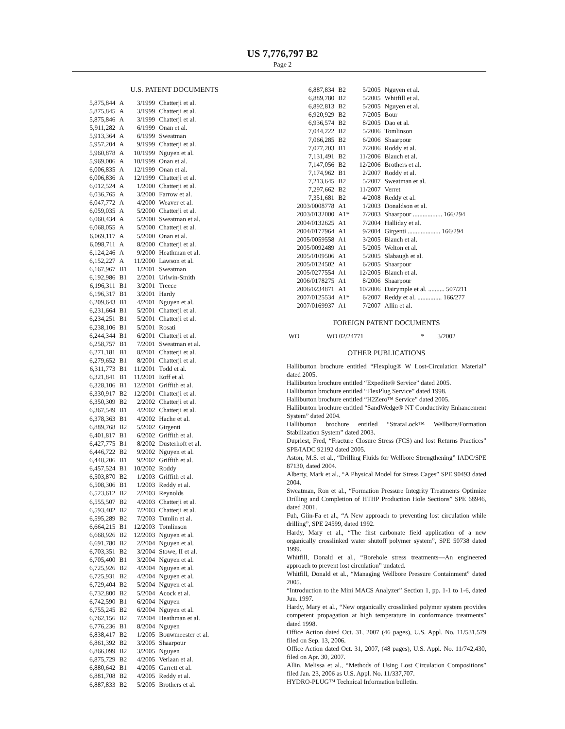US 7,776,797 B2
Page 2
U.S. PATENT DOCUMENTS
| 5,875,844 | A | 3/1999 | Chatterji et al. |
| 5,875,845 | A | 3/1999 | Chatterji et al. |
| 5,875,846 | A | 3/1999 | Chatterji et al. |
| 5,911,282 | A | 6/1999 | Onan et al. |
| 5,913,364 | A | 6/1999 | Sweatman |
| 5,957,204 | A | 9/1999 | Chatterji et al. |
| 5,960,878 | A | 10/1999 | Nguyen et al. |
| 5,969,006 | A | 10/1999 | Onan et al. |
| 6,006,835 | A | 12/1999 | Onan et al. |
| 6,006,836 | A | 12/1999 | Chatterji et al. |
| 6,012,524 | A | 1/2000 | Chatterji et al. |
| 6,036,765 | A | 3/2000 | Farrow et al. |
| 6,047,772 | A | 4/2000 | Weaver et al. |
| 6,059,035 | A | 5/2000 | Chatterji et al. |
| 6,060,434 | A | 5/2000 | Sweatman et al. |
| 6,068,055 | A | 5/2000 | Chatterji et al. |
| 6,069,117 | A | 5/2000 | Onan et al. |
| 6,098,711 | A | 8/2000 | Chatterji et al. |
| 6,124,246 | A | 9/2000 | Heathman et al. |
| 6,152,227 | A | 11/2000 | Lawson et al. |
| 6,167,967 | B1 | 1/2001 | Sweatman |
| 6,192,986 | B1 | 2/2001 | Urlwin-Smith |
| 6,196,311 | B1 | 3/2001 | Treece |
| 6,196,317 | B1 | 3/2001 | Hardy |
| 6,209,643 | B1 | 4/2001 | Nguyen et al. |
| 6,231,664 | B1 | 5/2001 | Chatterji et al. |
| 6,234,251 | B1 | 5/2001 | Chatterji et al. |
| 6,238,106 | B1 | 5/2001 | Rosati |
| 6,244,344 | B1 | 6/2001 | Chatterji et al. |
| 6,258,757 | B1 | 7/2001 | Sweatman et al. |
| 6,271,181 | B1 | 8/2001 | Chatterji et al. |
| 6,279,652 | B1 | 8/2001 | Chatterji et al. |
| 6,311,773 | B1 | 11/2001 | Todd et al. |
| 6,321,841 | B1 | 11/2001 | Eoff et al. |
| 6,328,106 | B1 | 12/2001 | Griffith et al. |
| 6,330,917 | B2 | 12/2001 | Chatterji et al. |
| 6,350,309 | B2 | 2/2002 | Chatterji et al. |
| 6,367,549 | B1 | 4/2002 | Chatterji et al. |
| 6,378,363 | B1 | 4/2002 | Hache et al. |
| 6,889,768 | B2 | 5/2002 | Girgenti |
| 6,401,817 | B1 | 6/2002 | Griffith et al. |
| 6,427,775 | B1 | 8/2002 | Dusterhoft et al. |
| 6,446,722 | B2 | 9/2002 | Nguyen et al. |
| 6,448,206 | B1 | 9/2002 | Griffith et al. |
| 6,457,524 | B1 | 10/2002 | Roddy |
| 6,503,870 | B2 | 1/2003 | Griffith et al. |
| 6,508,306 | B1 | 1/2003 | Reddy et al. |
| 6,523,612 | B2 | 2/2003 | Reynolds |
| 6,555,507 | B2 | 4/2003 | Chatterji et al. |
| 6,593,402 | B2 | 7/2003 | Chatterji et al. |
| 6,595,289 | B2 | 7/2003 | Tumlin et al. |
| 6,664,215 | B1 | 12/2003 | Tomlinson |
| 6,668,926 | B2 | 12/2003 | Nguyen et al. |
| 6,691,780 | B2 | 2/2004 | Nguyen et al. |
| 6,703,351 | B2 | 3/2004 | Stowe, II et al. |
| 6,705,400 | B1 | 3/2004 | Nguyen et al. |
| 6,725,926 | B2 | 4/2004 | Nguyen et al. |
| 6,725,931 | B2 | 4/2004 | Nguyen et al. |
| 6,729,404 | B2 | 5/2004 | Nguyen et al. |
| 6,732,800 | B2 | 5/2004 | Acock et al. |
| 6,742,590 | B1 | 6/2004 | Nguyen |
| 6,755,245 | B2 | 6/2004 | Nguyen et al. |
| 6,762,156 | B2 | 7/2004 | Heathman et al. |
| 6,776,236 | B1 | 8/2004 | Nguyen |
| 6,838,417 | B2 | 1/2005 | Bouwmeester et al. |
| 6,861,392 | B2 | 3/2005 | Shaarpour |
| 6,866,099 | B2 | 3/2005 | Nguyen |
| 6,875,729 | B2 | 4/2005 | Verlaan et al. |
| 6,880,642 | B1 | 4/2005 | Garrett et al. |
| 6,881,708 | B2 | 4/2005 | Reddy et al. |
| 6,887,833 | B2 | 5/2005 | Brothers et al. |
| 6,887,834 | B2 | 5/2005 | Nguyen et al. |
| 6,889,780 | B2 | 5/2005 | Whitfill et al. |
| 6,892,813 | B2 | 5/2005 | Nguyen et al. |
| 6,920,929 | B2 | 7/2005 | Bour |
| 6,936,574 | B2 | 8/2005 | Dao et al. |
| 7,044,222 | B2 | 5/2006 | Tomlinson |
| 7,066,285 | B2 | 6/2006 | Shaarpour |
| 7,077,203 | B1 | 7/2006 | Roddy et al. |
| 7,131,491 | B2 | 11/2006 | Blauch et al. |
| 7,147,056 | B2 | 12/2006 | Brothers et al. |
| 7,174,962 | B1 | 2/2007 | Roddy et al. |
| 7,213,645 | B2 | 5/2007 | Sweatman et al. |
| 7,297,662 | B2 | 11/2007 | Verret |
| 7,351,681 | B2 | 4/2008 | Reddy et al. |
| 2003/0008778 | A1 | 1/2003 | Donaldson et al. |
| 2003/0132000 | A1* | 7/2003 | Shaarpour .................. 166/294 |
| 2004/0132625 | A1 | 7/2004 | Halliday et al. |
| 2004/0177964 | A1 | 9/2004 | Girgenti .................... 166/294 |
| 2005/0059558 | A1 | 3/2005 | Blauch et al. |
| 2005/0092489 | A1 | 5/2005 | Welton et al. |
| 2005/0109506 | A1 | 5/2005 | Slabaugh et al. |
| 2005/0124502 | A1 | 6/2005 | Shaarpour |
| 2005/0277554 | A1 | 12/2005 | Blauch et al. |
| 2006/0178275 | A1 | 8/2006 | Shaarpour |
| 2006/0234871 | A1 | 10/2006 | Dairymple et al. .......... 507/211 |
| 2007/0125534 | A1* | 6/2007 | Reddy et al. ............... 166/277 |
| 2007/0169937 | A1 | 7/2007 | Allin et al. |
FOREIGN PATENT DOCUMENTS
| WO | WO 02/24771 | * | 3/2002 |
OTHER PUBLICATIONS
Halliburton brochure entitled “Flexplug® W Lost-Circulation Material” dated 2005.
Halliburton brochure entitled “Expedite® Service” dated 2005.
Halliburton brochure entitled “FlexPlug Service” dated 1998.
Halliburton brochure entitled “H2Zero™ Service” dated 2005.
Halliburton brochure entitled “SandWedge® NT Conductivity Enhancement System” dated 2004.
Halliburton brochure entitled “StrataLock™ Wellbore/Formation Stabilization System” dated 2003.
Dupriest, Fred, “Fracture Closure Stress (FCS) and lost Returns Practices” SPE/IADC 92192 dated 2005.
Aston, M.S. et al., “Drilling Fluids for Wellbore Strengthening” IADC/SPE 87130, dated 2004.
Alberty, Mark et al., “A Physical Model for Stress Cages” SPE 90493 dated 2004.
Sweatman, Ron et al., “Formation Pressure Integrity Treatments Optimize Drilling and Completion of HTHP Production Hole Sections” SPE 68946, dated 2001.
Fuh, Giin-Fa et al., “A New approach to preventing lost circulation while drilling”, SPE 24599, dated 1992.
Hardy, Mary et al., “The first carbonate field application of a new organically crosslinked water shutoff polymer system”, SPE 50738 dated 1999.
Whitfill, Donald et al., “Borehole stress treatments—An engineered approach to prevent lost circulation” undated.
Whitfill, Donald et al., “Managing Wellbore Pressure Containment” dated 2005.
“Introduction to the Mini MACS Analyzer” Section 1, pp. 1-1 to 1-6, dated Jun. 1997.
Hardy, Mary et al., “New organically crosslinked polymer system provides competent propagation at high temperature in conformance treatments” dated 1998.
Office Action dated Oct. 31, 2007 (46 pages), U.S. Appl. No. 11/531,579 filed on Sep. 13, 2006.
Office Action dated Oct. 31, 2007, (48 pages), U.S. Appl. No. 11/742,430, filed on Apr. 30, 2007.
Allin, Melissa et al., “Methods of Using Lost Circulation Compositions” filed Jan. 23, 2006 as U.S. Appl. No. 11/337,707.
HYDRO-PLUG™ Technical Information bulletin.